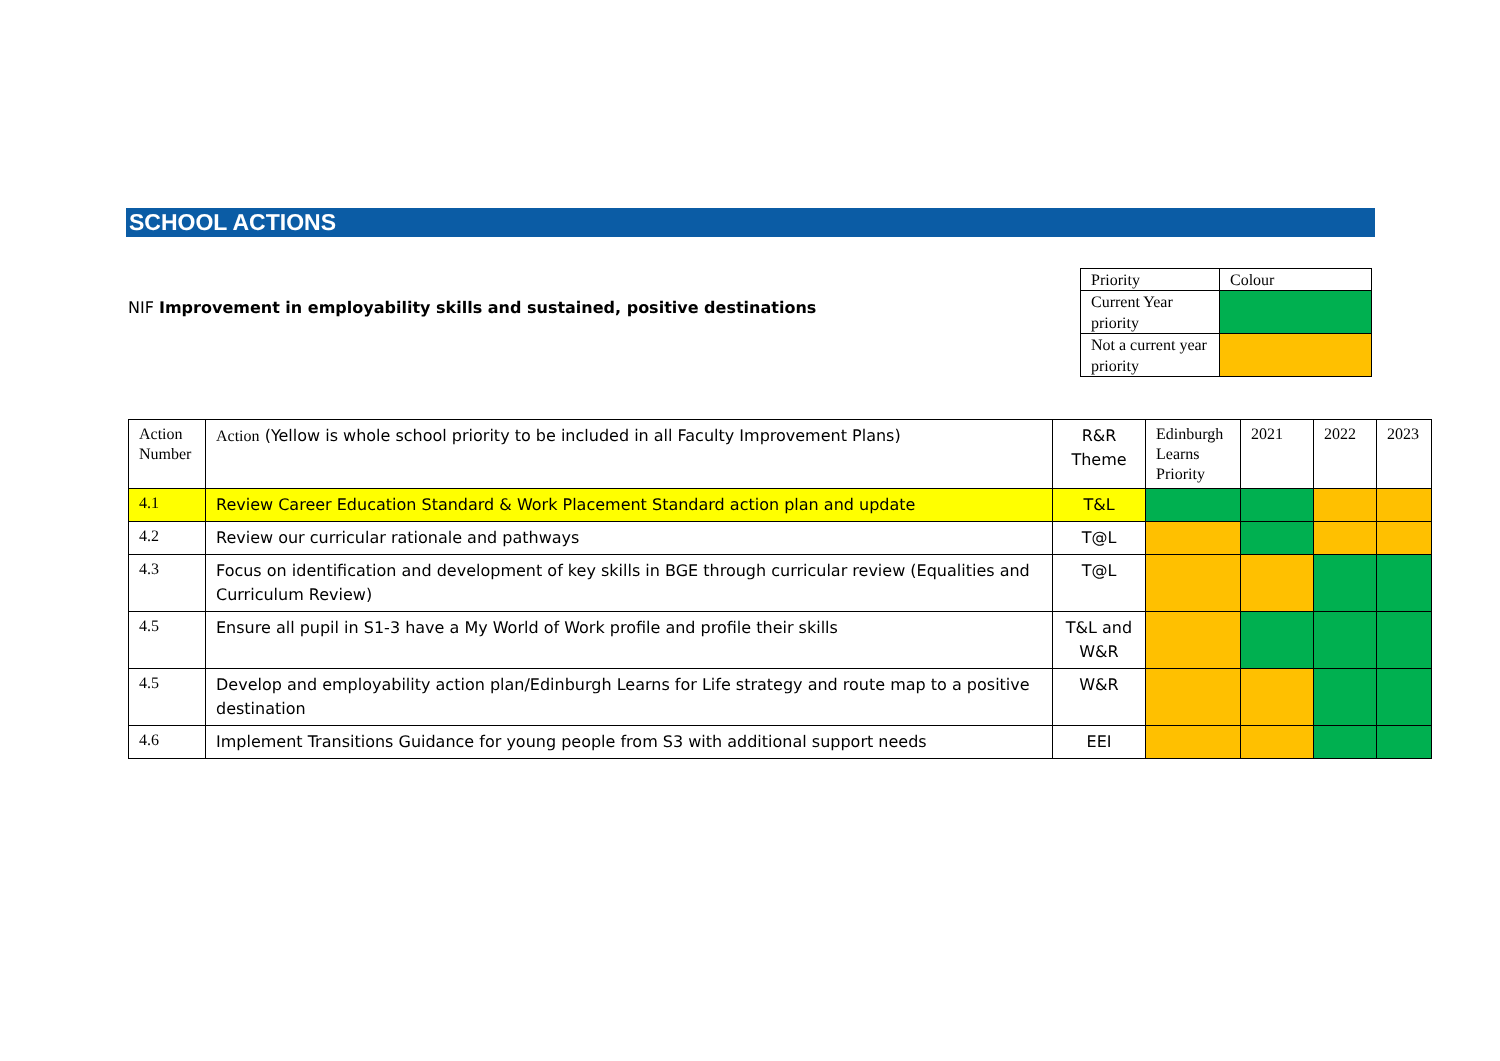SCHOOL ACTIONS
NIF Improvement in employability skills and sustained, positive destinations
| Priority | Colour |
| Current Year priority | |
| Not a current year priority | |
| Action Number | Action (Yellow is whole school priority to be included in all Faculty Improvement Plans) | R&R Theme | Edinburgh Learns Priority | 2021 | 2022 | 2023 |
| 4.1 | Review Career Education Standard & Work Placement Standard action plan and update | T&L | | | | |
| 4.2 | Review our curricular rationale and pathways | T@L | | | | |
| 4.3 | Focus on identification and development of key skills in BGE through curricular review (Equalities and Curriculum Review) | T@L | | | | |
| 4.5 | Ensure all pupil in S1-3 have a My World of Work profile and profile their skills | T&L and W&R | | | | |
| 4.5 | Develop and employability action plan/Edinburgh Learns for Life strategy and route map to a positive destination | W&R | | | | |
| 4.6 | Implement Transitions Guidance for young people from S3 with additional support needs | EEI | | | | |